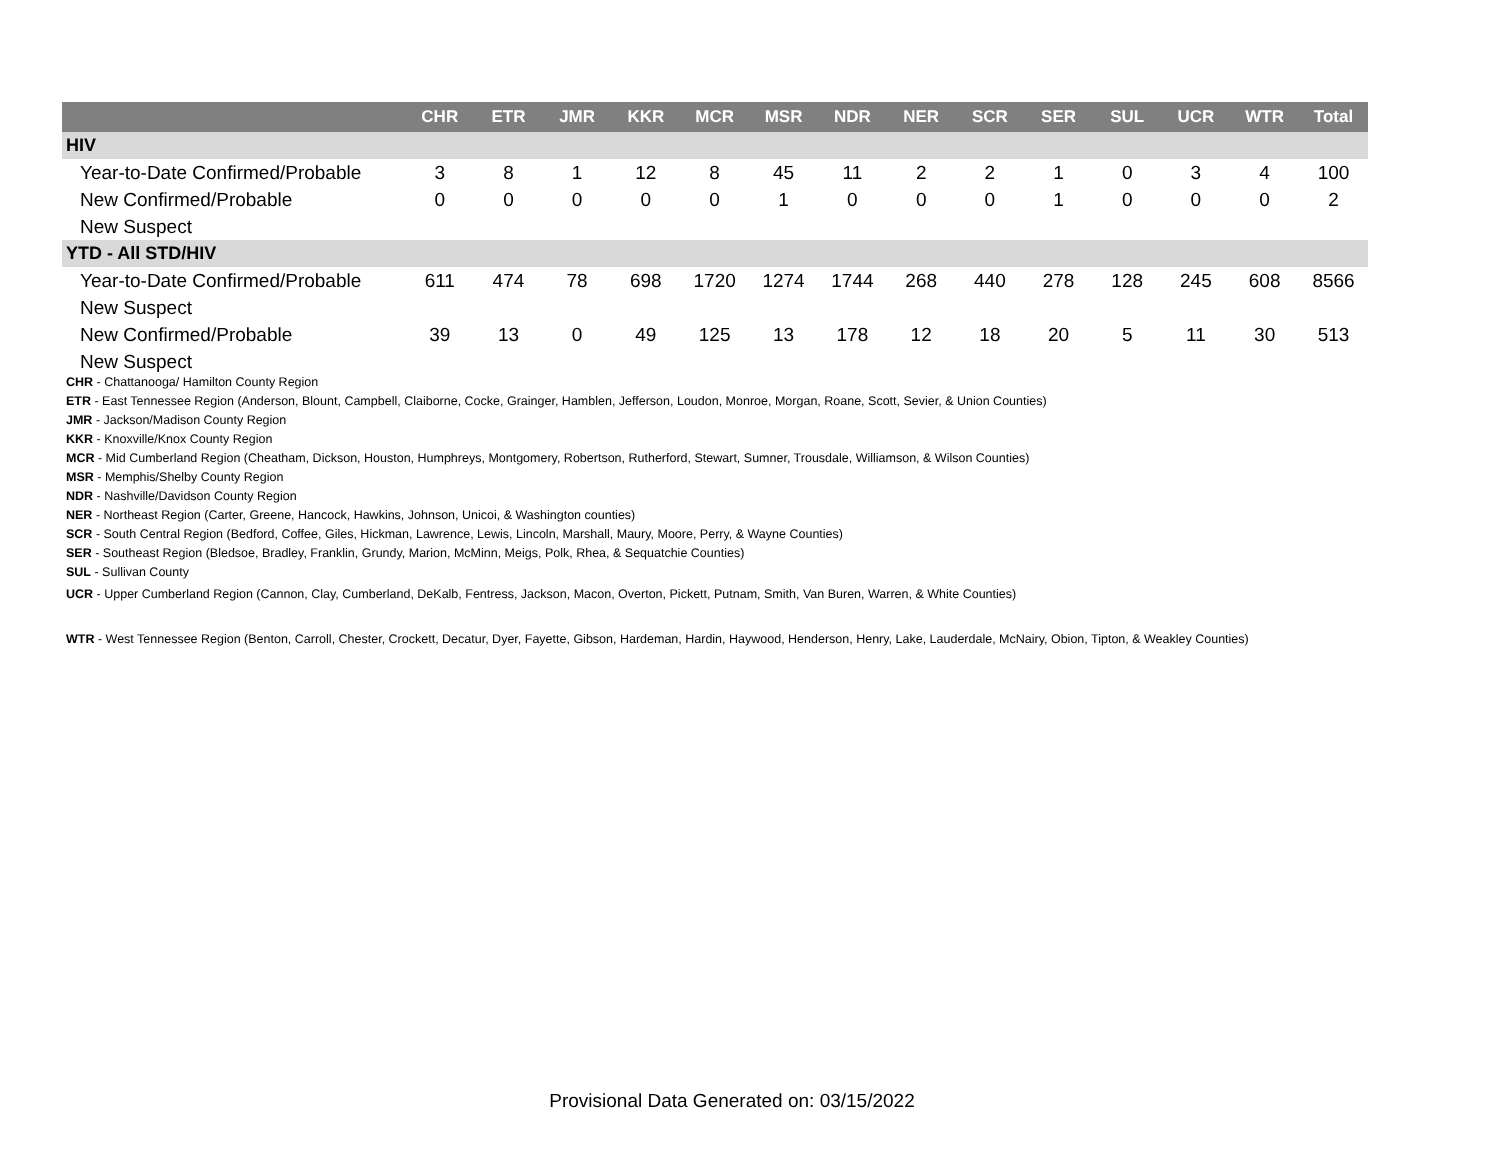| | CHR | ETR | JMR | KKR | MCR | MSR | NDR | NER | SCR | SER | SUL | UCR | WTR | Total |
| --- | --- | --- | --- | --- | --- | --- | --- | --- | --- | --- | --- | --- | --- | --- |
| HIV | | | | | | | | | | | | | | |
| Year-to-Date Confirmed/Probable | 3 | 8 | 1 | 12 | 8 | 45 | 11 | 2 | 2 | 1 | 0 | 3 | 4 | 100 |
| New Confirmed/Probable | 0 | 0 | 0 | 0 | 0 | 1 | 0 | 0 | 0 | 1 | 0 | 0 | 0 | 2 |
| New Suspect | | | | | | | | | | | | | | |
| YTD - All STD/HIV | | | | | | | | | | | | | | |
| Year-to-Date Confirmed/Probable | 611 | 474 | 78 | 698 | 1720 | 1274 | 1744 | 268 | 440 | 278 | 128 | 245 | 608 | 8566 |
| New Suspect | | | | | | | | | | | | | | |
| New Confirmed/Probable | 39 | 13 | 0 | 49 | 125 | 13 | 178 | 12 | 18 | 20 | 5 | 11 | 30 | 513 |
| New Suspect | | | | | | | | | | | | | | |
CHR - Chattanooga/ Hamilton County Region
ETR - East Tennessee Region (Anderson, Blount, Campbell, Claiborne, Cocke, Grainger, Hamblen, Jefferson, Loudon, Monroe, Morgan, Roane, Scott, Sevier, & Union Counties)
JMR - Jackson/Madison County Region
KKR - Knoxville/Knox County Region
MCR - Mid Cumberland Region (Cheatham, Dickson, Houston, Humphreys, Montgomery, Robertson, Rutherford, Stewart, Sumner, Trousdale, Williamson, & Wilson Counties)
MSR - Memphis/Shelby County Region
NDR - Nashville/Davidson County Region
NER - Northeast Region (Carter, Greene, Hancock, Hawkins, Johnson, Unicoi, & Washington counties)
SCR - South Central Region (Bedford, Coffee, Giles, Hickman, Lawrence, Lewis, Lincoln, Marshall, Maury, Moore, Perry, & Wayne Counties)
SER - Southeast Region (Bledsoe, Bradley, Franklin, Grundy, Marion, McMinn, Meigs, Polk, Rhea, & Sequatchie Counties)
SUL - Sullivan County
UCR - Upper Cumberland Region (Cannon, Clay, Cumberland, DeKalb, Fentress, Jackson, Macon, Overton, Pickett, Putnam, Smith, Van Buren, Warren, & White Counties)
WTR - West Tennessee Region (Benton, Carroll, Chester, Crockett, Decatur, Dyer, Fayette, Gibson, Hardeman, Hardin, Haywood, Henderson, Henry, Lake, Lauderdale, McNairy, Obion, Tipton, & Weakley Counties)
Provisional Data Generated on: 03/15/2022